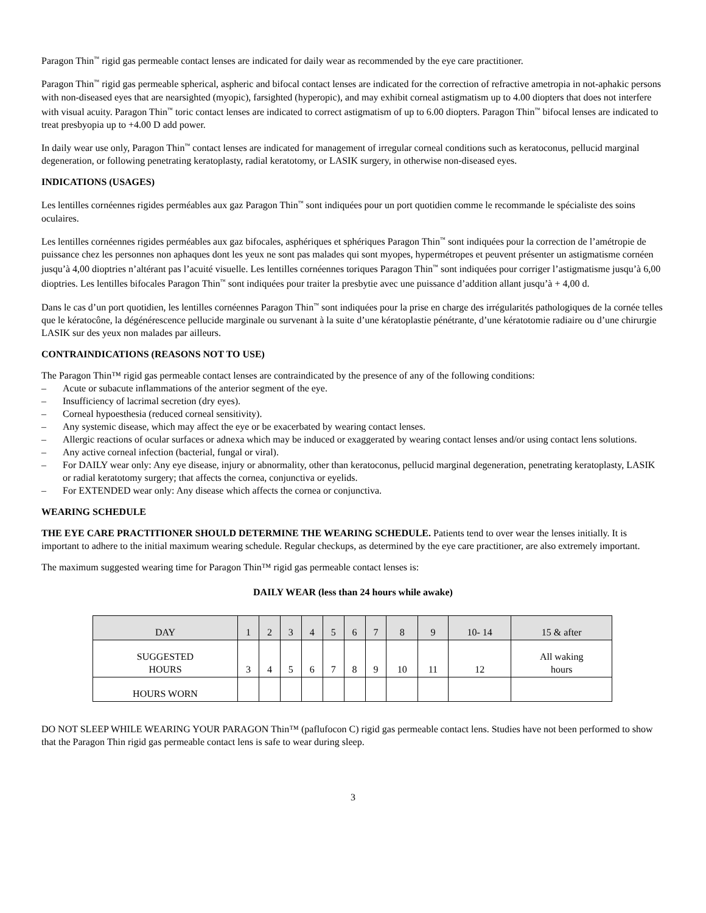Paragon Thin<sup>™</sup> rigid gas permeable contact lenses are indicated for daily wear as recommended by the eye care practitioner.
Paragon Thin<sup>™</sup> rigid gas permeable spherical, aspheric and bifocal contact lenses are indicated for the correction of refractive ametropia in not-aphakic persons with non-diseased eyes that are nearsighted (myopic), farsighted (hyperopic), and may exhibit corneal astigmatism up to 4.00 diopters that does not interfere with visual acuity. Paragon Thin<sup>™</sup> toric contact lenses are indicated to correct astigmatism of up to 6.00 diopters. Paragon Thin<sup>™</sup> bifocal lenses are indicated to treat presbyopia up to +4.00 D add power.
In daily wear use only, Paragon Thin<sup>™</sup> contact lenses are indicated for management of irregular corneal conditions such as keratoconus, pellucid marginal degeneration, or following penetrating keratoplasty, radial keratotomy, or LASIK surgery, in otherwise non-diseased eyes.
INDICATIONS (USAGES)
Les lentilles cornéennes rigides perméables aux gaz Paragon Thin<sup>™</sup> sont indiquées pour un port quotidien comme le recommande le spécialiste des soins oculaires.
Les lentilles cornéennes rigides perméables aux gaz bifocales, asphériques et sphériques Paragon Thin<sup>™</sup> sont indiquées pour la correction de l’amétropie de puissance chez les personnes non aphaques dont les yeux ne sont pas malades qui sont myopes, hypermétropes et peuvent présenter un astigmatisme cornéen jusqu’à 4,00 dioptries n’altérant pas l’acuité visuelle. Les lentilles cornéennes toriques Paragon Thin<sup>™</sup> sont indiquées pour corriger l’astigmatisme jusqu’à 6,00 dioptries. Les lentilles bifocales Paragon Thin<sup>™</sup> sont indiquées pour traiter la presbytie avec une puissance d’addition allant jusqu’à + 4,00 d.
Dans le cas d’un port quotidien, les lentilles cornéennes Paragon Thin<sup>™</sup> sont indiquées pour la prise en charge des irrégularités pathologiques de la cornée telles que le kératocône, la dégénérescence pellucide marginale ou survenant à la suite d’une kératoplastie pénétrante, d’une kératotomie radiaire ou d’une chirurgie LASIK sur des yeux non malades par ailleurs.
CONTRAINDICATIONS (REASONS NOT TO USE)
The Paragon Thin™ rigid gas permeable contact lenses are contraindicated by the presence of any of the following conditions:
– Acute or subacute inflammations of the anterior segment of the eye.
– Insufficiency of lacrimal secretion (dry eyes).
– Corneal hypoesthesia (reduced corneal sensitivity).
– Any systemic disease, which may affect the eye or be exacerbated by wearing contact lenses.
– Allergic reactions of ocular surfaces or adnexa which may be induced or exaggerated by wearing contact lenses and/or using contact lens solutions.
– Any active corneal infection (bacterial, fungal or viral).
– For DAILY wear only: Any eye disease, injury or abnormality, other than keratoconus, pellucid marginal degeneration, penetrating keratoplasty, LASIK or radial keratotomy surgery; that affects the cornea, conjunctiva or eyelids.
– For EXTENDED wear only: Any disease which affects the cornea or conjunctiva.
WEARING SCHEDULE
THE EYE CARE PRACTITIONER SHOULD DETERMINE THE WEARING SCHEDULE. Patients tend to over wear the lenses initially. It is important to adhere to the initial maximum wearing schedule. Regular checkups, as determined by the eye care practitioner, are also extremely important.
The maximum suggested wearing time for Paragon Thin™ rigid gas permeable contact lenses is:
DAILY WEAR (less than 24 hours while awake)
| DAY | 1 | 2 | 3 | 4 | 5 | 6 | 7 | 8 | 9 | 10- 14 | 15 & after |
| --- | --- | --- | --- | --- | --- | --- | --- | --- | --- | --- | --- |
| SUGGESTED HOURS | 3 | 4 | 5 | 6 | 7 | 8 | 9 | 10 | 11 | 12 | All waking hours |
| HOURS WORN | | | | | | | | | | | |
DO NOT SLEEP WHILE WEARING YOUR PARAGON Thin™ (paflufocon C) rigid gas permeable contact lens. Studies have not been performed to show that the Paragon Thin rigid gas permeable contact lens is safe to wear during sleep.
3